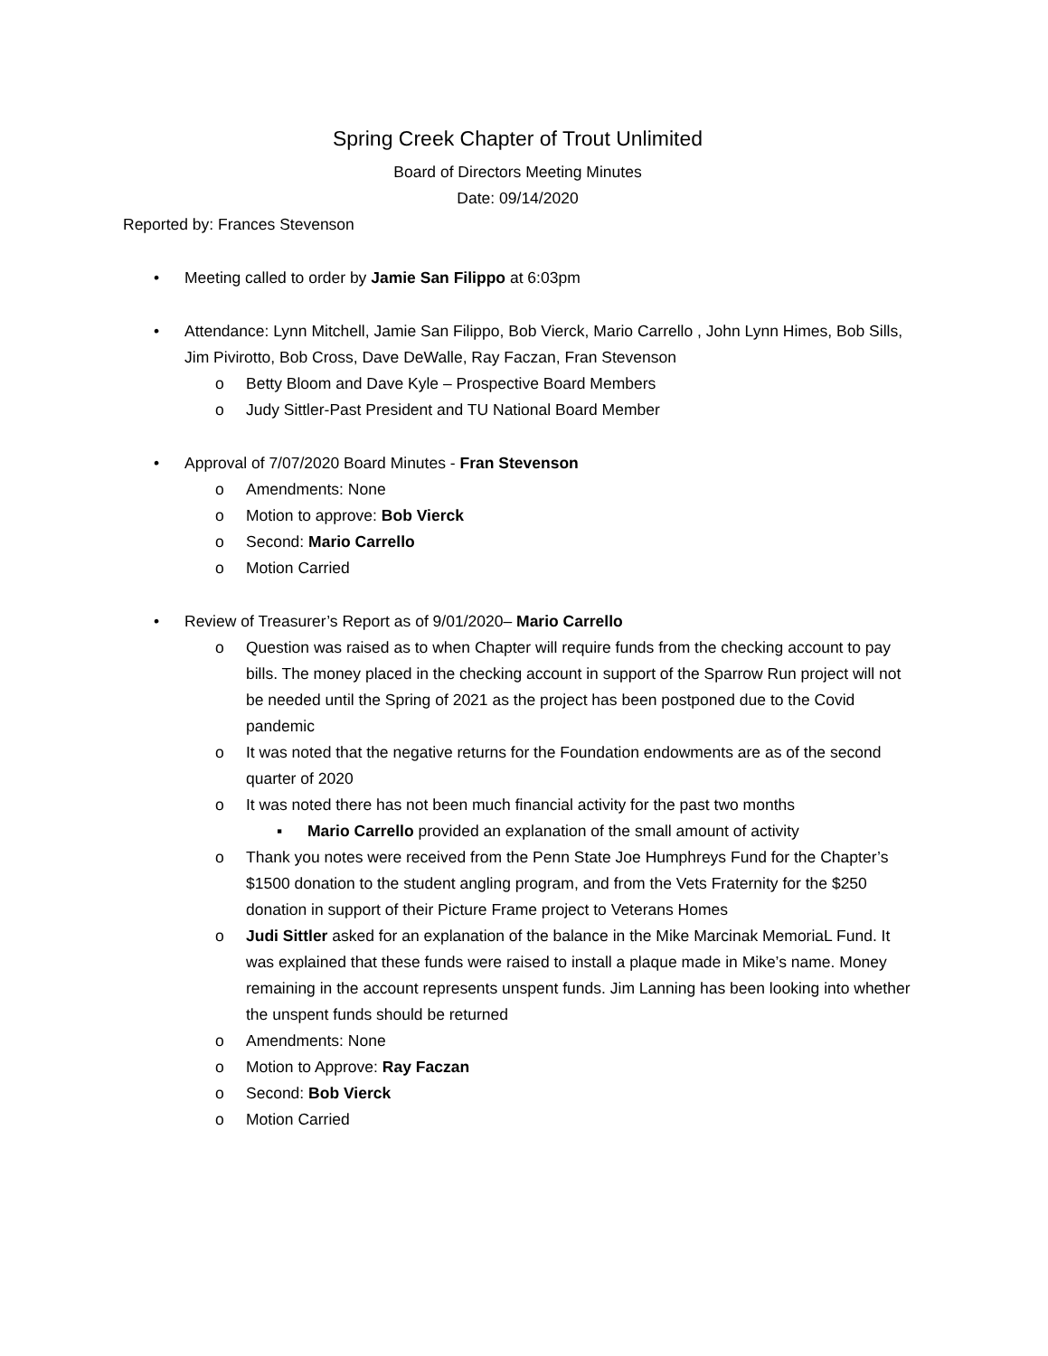Spring Creek Chapter of Trout Unlimited
Board of Directors Meeting Minutes
Date: 09/14/2020
Reported by: Frances Stevenson
• Meeting called to order by Jamie San Filippo at 6:03pm
• Attendance: Lynn Mitchell, Jamie San Filippo, Bob Vierck, Mario Carrello , John Lynn Himes, Bob Sills, Jim Pivirotto, Bob Cross, Dave DeWalle, Ray Faczan, Fran Stevenson
o Betty Bloom and Dave Kyle – Prospective Board Members
o Judy Sittler-Past President and TU National Board Member
• Approval of 7/07/2020 Board Minutes - Fran Stevenson
o Amendments: None
o Motion to approve: Bob Vierck
o Second: Mario Carrello
o Motion Carried
• Review of Treasurer’s Report as of 9/01/2020– Mario Carrello
o Question was raised as to when Chapter will require funds from the checking account to pay bills. The money placed in the checking account in support of the Sparrow Run project will not be needed until the Spring of 2021 as the project has been postponed due to the Covid pandemic
o It was noted that the negative returns for the Foundation endowments are as of the second quarter of 2020
o It was noted there has not been much financial activity for the past two months
▪ Mario Carrello provided an explanation of the small amount of activity
o Thank you notes were received from the Penn State Joe Humphreys Fund for the Chapter’s $1500 donation to the student angling program, and from the Vets Fraternity for the $250 donation in support of their Picture Frame project to Veterans Homes
o Judi Sittler asked for an explanation of the balance in the Mike Marcinak MemoriaL Fund. It was explained that these funds were raised to install a plaque made in Mike’s name. Money remaining in the account represents unspent funds. Jim Lanning has been looking into whether the unspent funds should be returned
o Amendments: None
o Motion to Approve: Ray Faczan
o Second: Bob Vierck
o Motion Carried